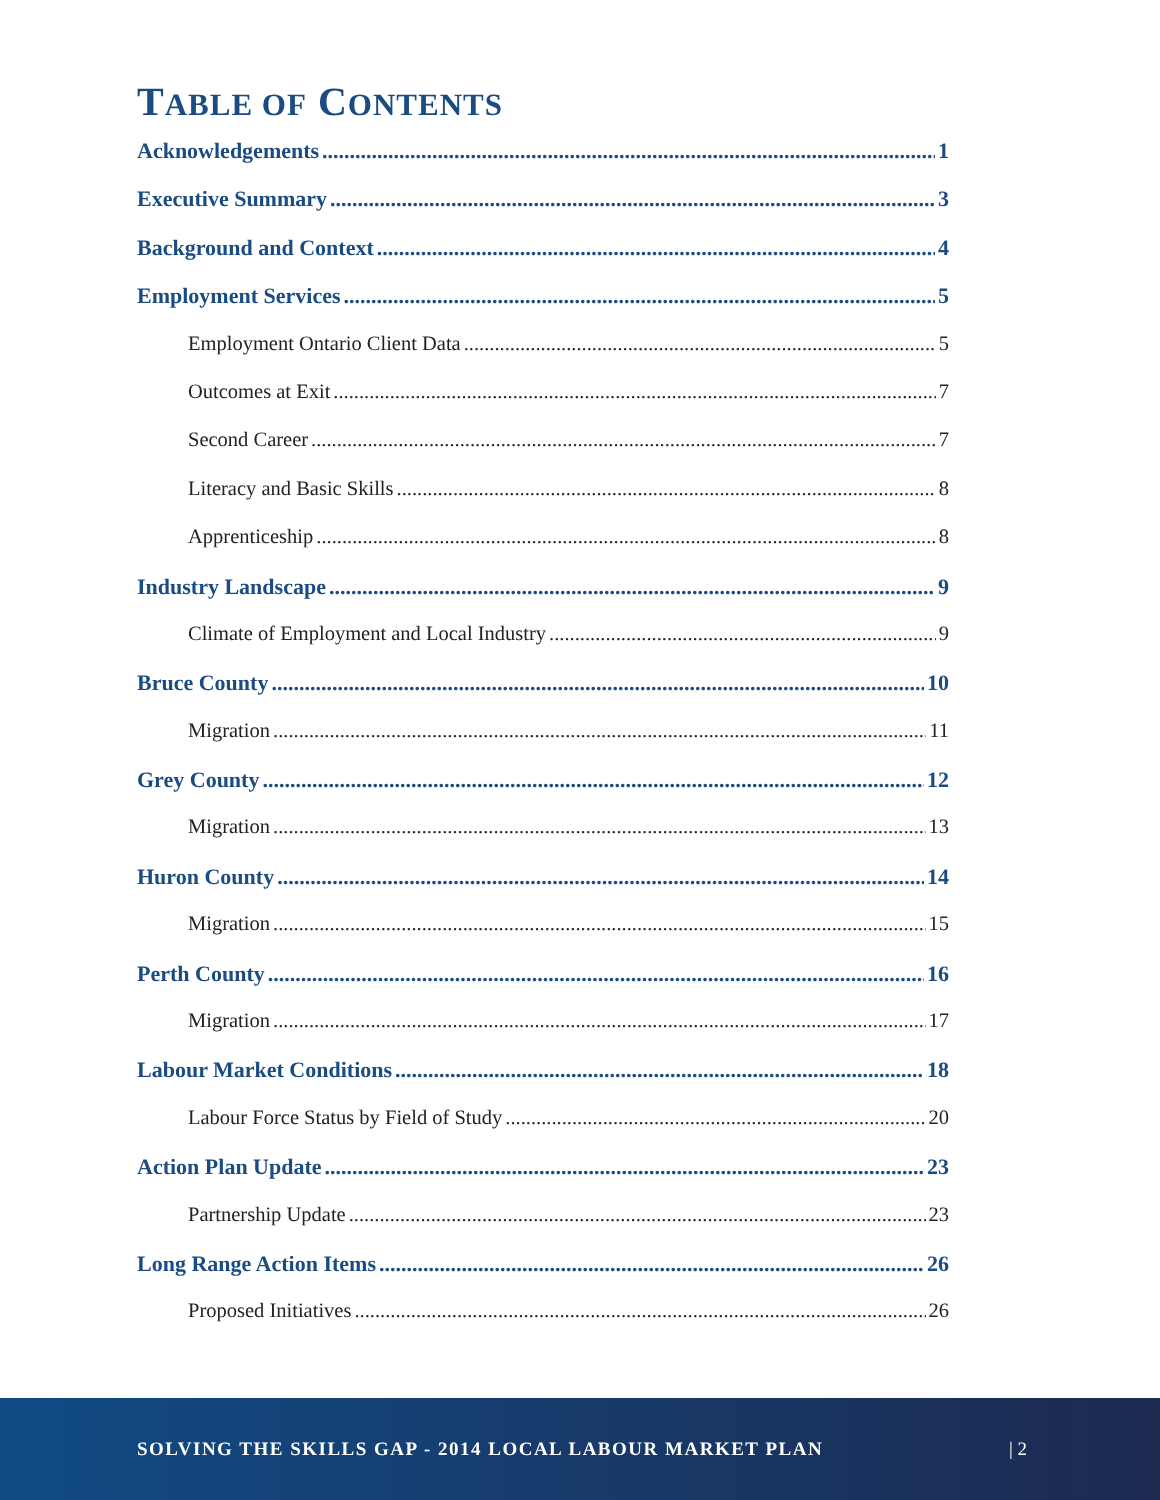TABLE OF CONTENTS
Acknowledgements 1
Executive Summary 3
Background and Context 4
Employment Services 5
Employment Ontario Client Data 5
Outcomes at Exit 7
Second Career 7
Literacy and Basic Skills 8
Apprenticeship 8
Industry Landscape 9
Climate of Employment and Local Industry 9
Bruce County 10
Migration 11
Grey County 12
Migration 13
Huron County 14
Migration 15
Perth County 16
Migration 17
Labour Market Conditions 18
Labour Force Status by Field of Study 20
Action Plan Update 23
Partnership Update 23
Long Range Action Items 26
Proposed Initiatives 26
SOLVING THE SKILLS GAP - 2014 LOCAL LABOUR MARKET PLAN | 2